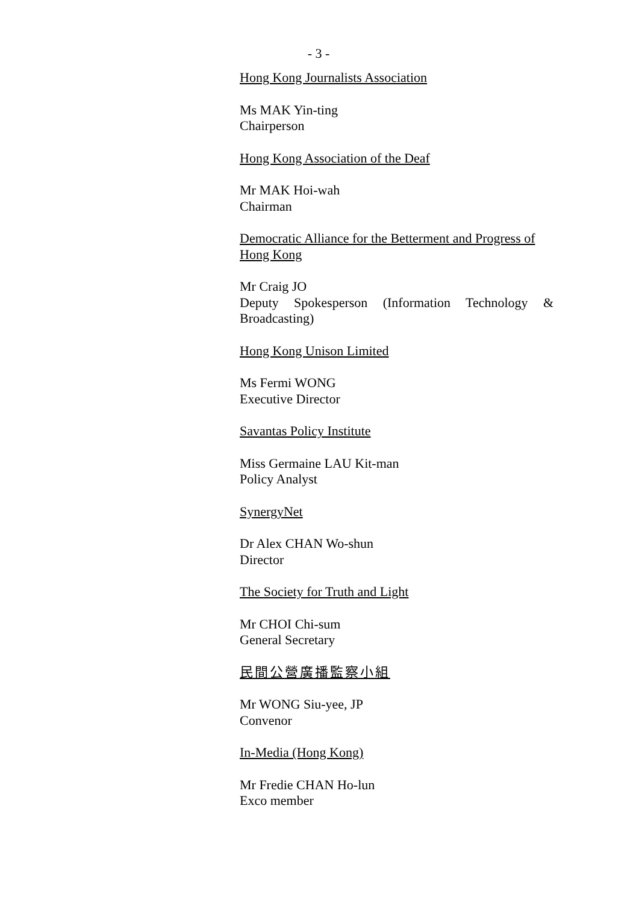- 3 -
Hong Kong Journalists Association
Ms MAK Yin-ting
Chairperson
Hong Kong Association of the Deaf
Mr MAK Hoi-wah
Chairman
Democratic Alliance for the Betterment and Progress of Hong Kong
Mr Craig JO
Deputy Spokesperson (Information Technology & Broadcasting)
Hong Kong Unison Limited
Ms Fermi WONG
Executive Director
Savantas Policy Institute
Miss Germaine LAU Kit-man
Policy Analyst
SynergyNet
Dr Alex CHAN Wo-shun
Director
The Society for Truth and Light
Mr CHOI Chi-sum
General Secretary
民間公營廣播監察小組
Mr WONG Siu-yee, JP
Convenor
In-Media (Hong Kong)
Mr Fredie CHAN Ho-lun
Exco member